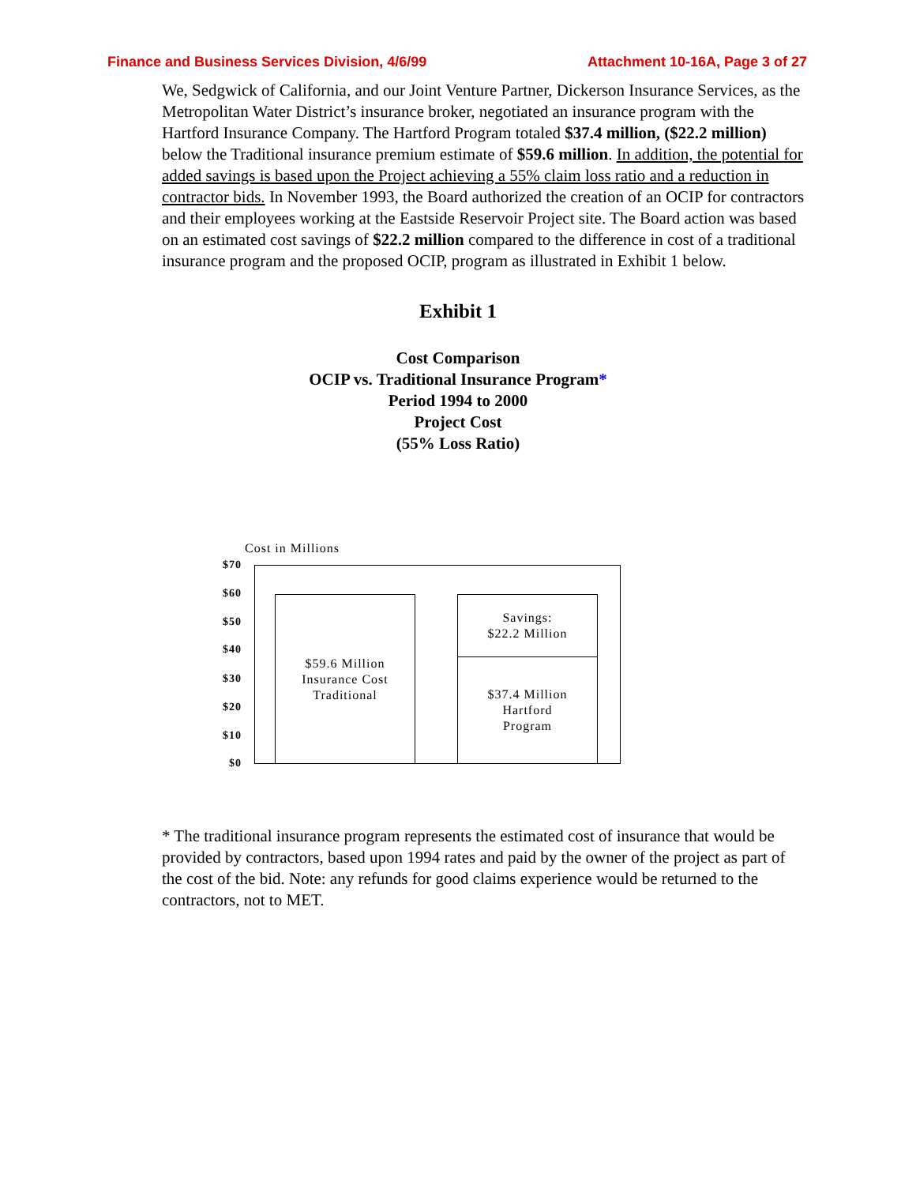Finance and Business Services Division, 4/6/99 Attachment 10-16A, Page 3 of 27
We, Sedgwick of California, and our Joint Venture Partner, Dickerson Insurance Services, as the Metropolitan Water District’s insurance broker, negotiated an insurance program with the Hartford Insurance Company. The Hartford Program totaled $37.4 million, ($22.2 million) below the Traditional insurance premium estimate of $59.6 million. In addition, the potential for added savings is based upon the Project achieving a 55% claim loss ratio and a reduction in contractor bids. In November 1993, the Board authorized the creation of an OCIP for contractors and their employees working at the Eastside Reservoir Project site. The Board action was based on an estimated cost savings of $22.2 million compared to the difference in cost of a traditional insurance program and the proposed OCIP, program as illustrated in Exhibit 1 below.
Exhibit 1
Cost Comparison
OCIP vs. Traditional Insurance Program*
Period 1994 to 2000
Project Cost
(55% Loss Ratio)
Cost in Millions
$70
$60
$50
$40
$30
$20
$10
$0
$59.6 Million
Insurance Cost
Traditional
Savings:
$22.2 Million
$37.4 Million
Hartford
Program
* The traditional insurance program represents the estimated cost of insurance that would be provided by contractors, based upon 1994 rates and paid by the owner of the project as part of the cost of the bid. Note: any refunds for good claims experience would be returned to the contractors, not to MET.